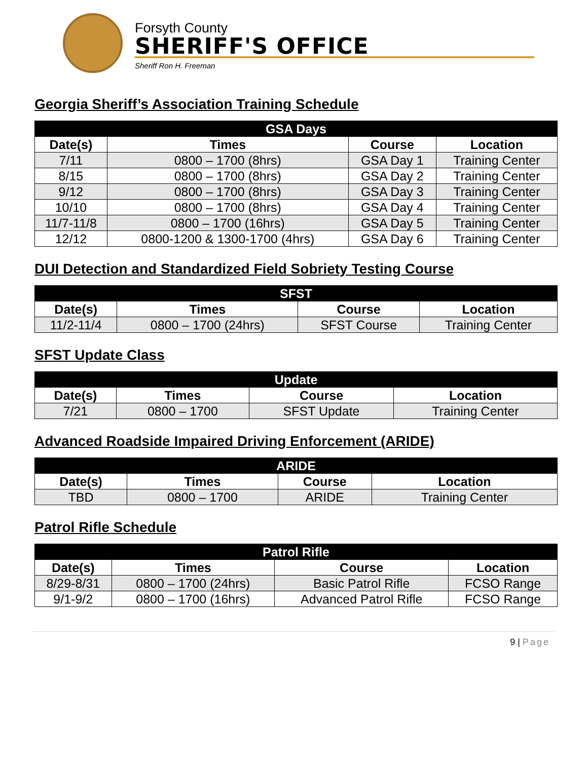Forsyth County
SHERIFF'S OFFICE
Sheriff Ron H. Freeman
Georgia Sheriff’s Association Training Schedule
| GSA Days | | | |
| --- | --- | --- | --- |
| Date(s) | Times | Course | Location |
| 7/11 | 0800 – 1700 (8hrs) | GSA Day 1 | Training Center |
| 8/15 | 0800 – 1700 (8hrs) | GSA Day 2 | Training Center |
| 9/12 | 0800 – 1700 (8hrs) | GSA Day 3 | Training Center |
| 10/10 | 0800 – 1700 (8hrs) | GSA Day 4 | Training Center |
| 11/7-11/8 | 0800 – 1700 (16hrs) | GSA Day 5 | Training Center |
| 12/12 | 0800-1200 & 1300-1700 (4hrs) | GSA Day 6 | Training Center |
DUI Detection and Standardized Field Sobriety Testing Course
| SFST | | | |
| --- | --- | --- | --- |
| Date(s) | Times | Course | Location |
| 11/2-11/4 | 0800 – 1700 (24hrs) | SFST Course | Training Center |
SFST Update Class
| Update | | | |
| --- | --- | --- | --- |
| Date(s) | Times | Course | Location |
| 7/21 | 0800 – 1700 | SFST Update | Training Center |
Advanced Roadside Impaired Driving Enforcement (ARIDE)
| ARIDE | | | |
| --- | --- | --- | --- |
| Date(s) | Times | Course | Location |
| TBD | 0800 – 1700 | ARIDE | Training Center |
Patrol Rifle Schedule
| Patrol Rifle | | | |
| --- | --- | --- | --- |
| Date(s) | Times | Course | Location |
| 8/29-8/31 | 0800 – 1700 (24hrs) | Basic Patrol Rifle | FCSO Range |
| 9/1-9/2 | 0800 – 1700 (16hrs) | Advanced Patrol Rifle | FCSO Range |
9 | Page